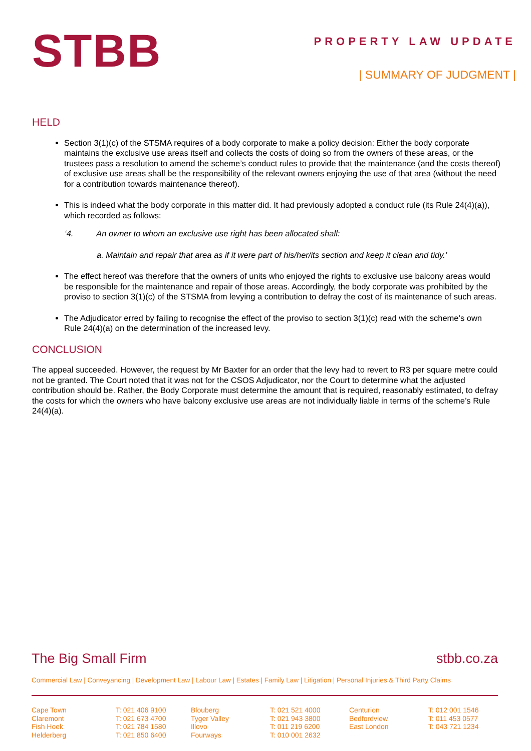STBB
PROPERTY LAW UPDATE
| SUMMARY OF JUDGMENT |
HELD
Section 3(1)(c) of the STSMA requires of a body corporate to make a policy decision: Either the body corporate maintains the exclusive use areas itself and collects the costs of doing so from the owners of these areas, or the trustees pass a resolution to amend the scheme’s conduct rules to provide that the maintenance (and the costs thereof) of exclusive use areas shall be the responsibility of the relevant owners enjoying the use of that area (without the need for a contribution towards maintenance thereof).
This is indeed what the body corporate in this matter did. It had previously adopted a conduct rule (its Rule 24(4)(a)), which recorded as follows:
‘4. An owner to whom an exclusive use right has been allocated shall:
a. Maintain and repair that area as if it were part of his/her/its section and keep it clean and tidy.’
The effect hereof was therefore that the owners of units who enjoyed the rights to exclusive use balcony areas would be responsible for the maintenance and repair of those areas. Accordingly, the body corporate was prohibited by the proviso to section 3(1)(c) of the STSMA from levying a contribution to defray the cost of its maintenance of such areas.
The Adjudicator erred by failing to recognise the effect of the proviso to section 3(1)(c) read with the scheme’s own Rule 24(4)(a) on the determination of the increased levy.
CONCLUSION
The appeal succeeded. However, the request by Mr Baxter for an order that the levy had to revert to R3 per square metre could not be granted. The Court noted that it was not for the CSOS Adjudicator, nor the Court to determine what the adjusted contribution should be. Rather, the Body Corporate must determine the amount that is required, reasonably estimated, to defray the costs for which the owners who have balcony exclusive use areas are not individually liable in terms of the scheme’s Rule 24(4)(a).
The Big Small Firm stbb.co.za
Commercial Law | Conveyancing | Development Law | Labour Law | Estates | Family Law | Litigation | Personal Injuries & Third Party Claims
Cape Town
Claremont
Fish Hoek
Helderberg
T: 021 406 9100
T: 021 673 4700
T: 021 784 1580
T: 021 850 6400
Blouberg
Tyger Valley
Illovo
Fourways
T: 021 521 4000
T: 021 943 3800
T: 011 219 6200
T: 010 001 2632
Centurion
Bedfordview
East London
T: 012 001 1546
T: 011 453 0577
T: 043 721 1234